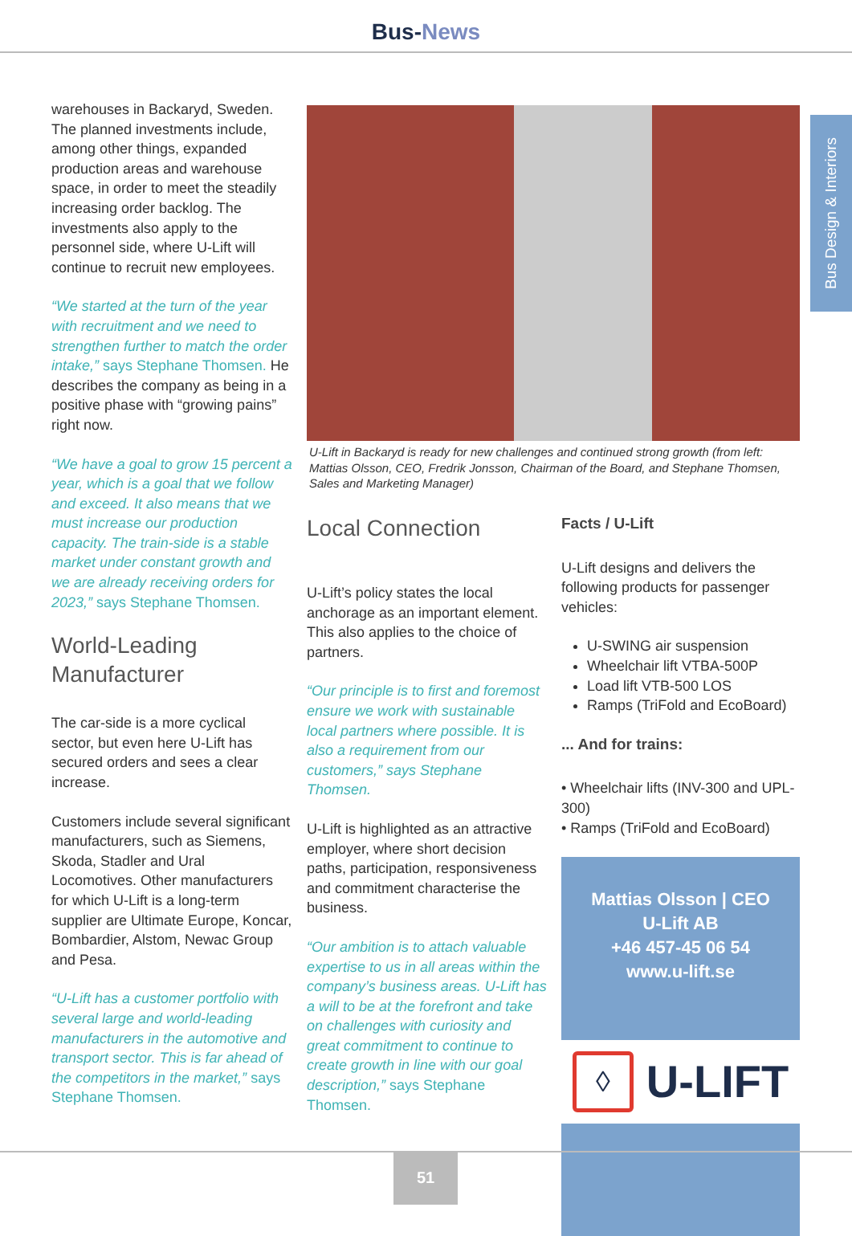Bus-News
Bus Design & Interiors
warehouses in Backaryd, Sweden. The planned investments include, among other things, expanded production areas and warehouse space, in order to meet the steadily increasing order backlog. The investments also apply to the personnel side, where U-Lift will continue to recruit new employees.
“We started at the turn of the year with recruitment and we need to strengthen further to match the order intake,” says Stephane Thomsen. He describes the company as being in a positive phase with “growing pains” right now.
“We have a goal to grow 15 percent a year, which is a goal that we follow and exceed. It also means that we must increase our production capacity. The train-side is a stable market under constant growth and we are already receiving orders for 2023,” says Stephane Thomsen.
World-Leading Manufacturer
The car-side is a more cyclical sector, but even here U-Lift has secured orders and sees a clear increase.
Customers include several significant manufacturers, such as Siemens, Skoda, Stadler and Ural Locomotives. Other manufacturers for which U-Lift is a long-term supplier are Ultimate Europe, Koncar, Bombardier, Alstom, Newac Group and Pesa.
“U-Lift has a customer portfolio with several large and world-leading manufacturers in the automotive and transport sector. This is far ahead of the competitors in the market,” says Stephane Thomsen.
U-Lift in Backaryd is ready for new challenges and continued strong growth (from left: Mattias Olsson, CEO, Fredrik Jonsson, Chairman of the Board, and Stephane Thomsen, Sales and Marketing Manager)
Local Connection
U-Lift’s policy states the local anchorage as an important element. This also applies to the choice of partners.
“Our principle is to first and foremost ensure we work with sustainable local partners where possible. It is also a requirement from our customers,” says Stephane Thomsen.
U-Lift is highlighted as an attractive employer, where short decision paths, participation, responsiveness and commitment characterise the business.
“Our ambition is to attach valuable expertise to us in all areas within the company’s business areas. U-Lift has a will to be at the forefront and take on challenges with curiosity and great commitment to continue to create growth in line with our goal description,” says Stephane Thomsen.
Facts / U-Lift
U-Lift designs and delivers the following products for passenger vehicles:
U-SWING air suspension
Wheelchair lift VTBA-500P
Load lift VTB-500 LOS
Ramps (TriFold and EcoBoard)
... And for trains:
• Wheelchair lifts (INV-300 and UPL-300)
• Ramps (TriFold and EcoBoard)
Mattias Olsson | CEO
U-Lift AB
+46 457-45 06 54
www.u-lift.se
◊
U-LIFT
51